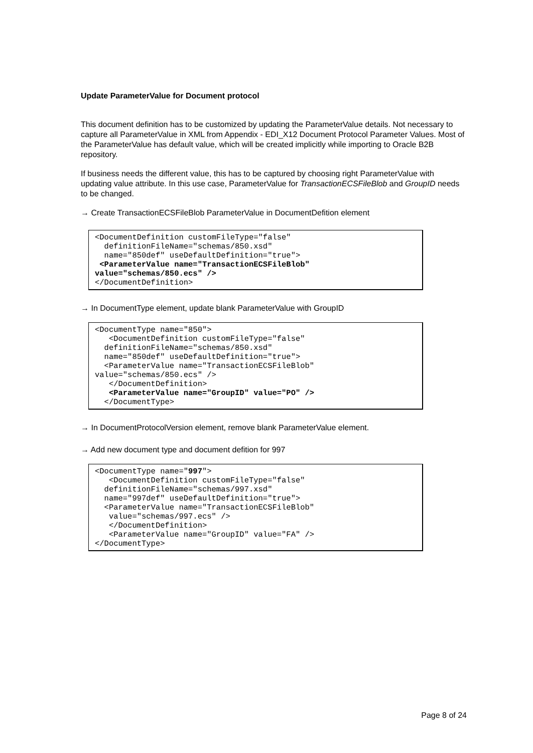Update ParameterValue for Document protocol
This document definition has to be customized by updating the ParameterValue details. Not necessary to capture all ParameterValue in XML from Appendix - EDI_X12 Document Protocol Parameter Values. Most of the ParameterValue has default value, which will be created implicitly while importing to Oracle B2B repository.
If business needs the different value, this has to be captured by choosing right ParameterValue with updating value attribute. In this use case, ParameterValue for TransactionECSFileBlob and GroupID needs to be changed.
→ Create TransactionECSFileBlob ParameterValue in DocumentDefition element
<DocumentDefinition customFileType="false"
  definitionFileName="schemas/850.xsd"
  name="850def" useDefaultDefinition="true">
 <ParameterValue name="TransactionECSFileBlob"
value="schemas/850.ecs" />
</DocumentDefinition>
→ In DocumentType element, update blank ParameterValue with GroupID
<DocumentType name="850">
   <DocumentDefinition customFileType="false"
  definitionFileName="schemas/850.xsd"
  name="850def" useDefaultDefinition="true">
  <ParameterValue name="TransactionECSFileBlob"
value="schemas/850.ecs" />
   </DocumentDefinition>
   <ParameterValue name="GroupID" value="PO" />
  </DocumentType>
→ In DocumentProtocolVersion element, remove blank ParameterValue element.
→ Add new document type and document defition for 997
<DocumentType name="997">
   <DocumentDefinition customFileType="false"
  definitionFileName="schemas/997.xsd"
  name="997def" useDefaultDefinition="true">
  <ParameterValue name="TransactionECSFileBlob"
   value="schemas/997.ecs" />
   </DocumentDefinition>
   <ParameterValue name="GroupID" value="FA" />
</DocumentType>
Page 8 of 24